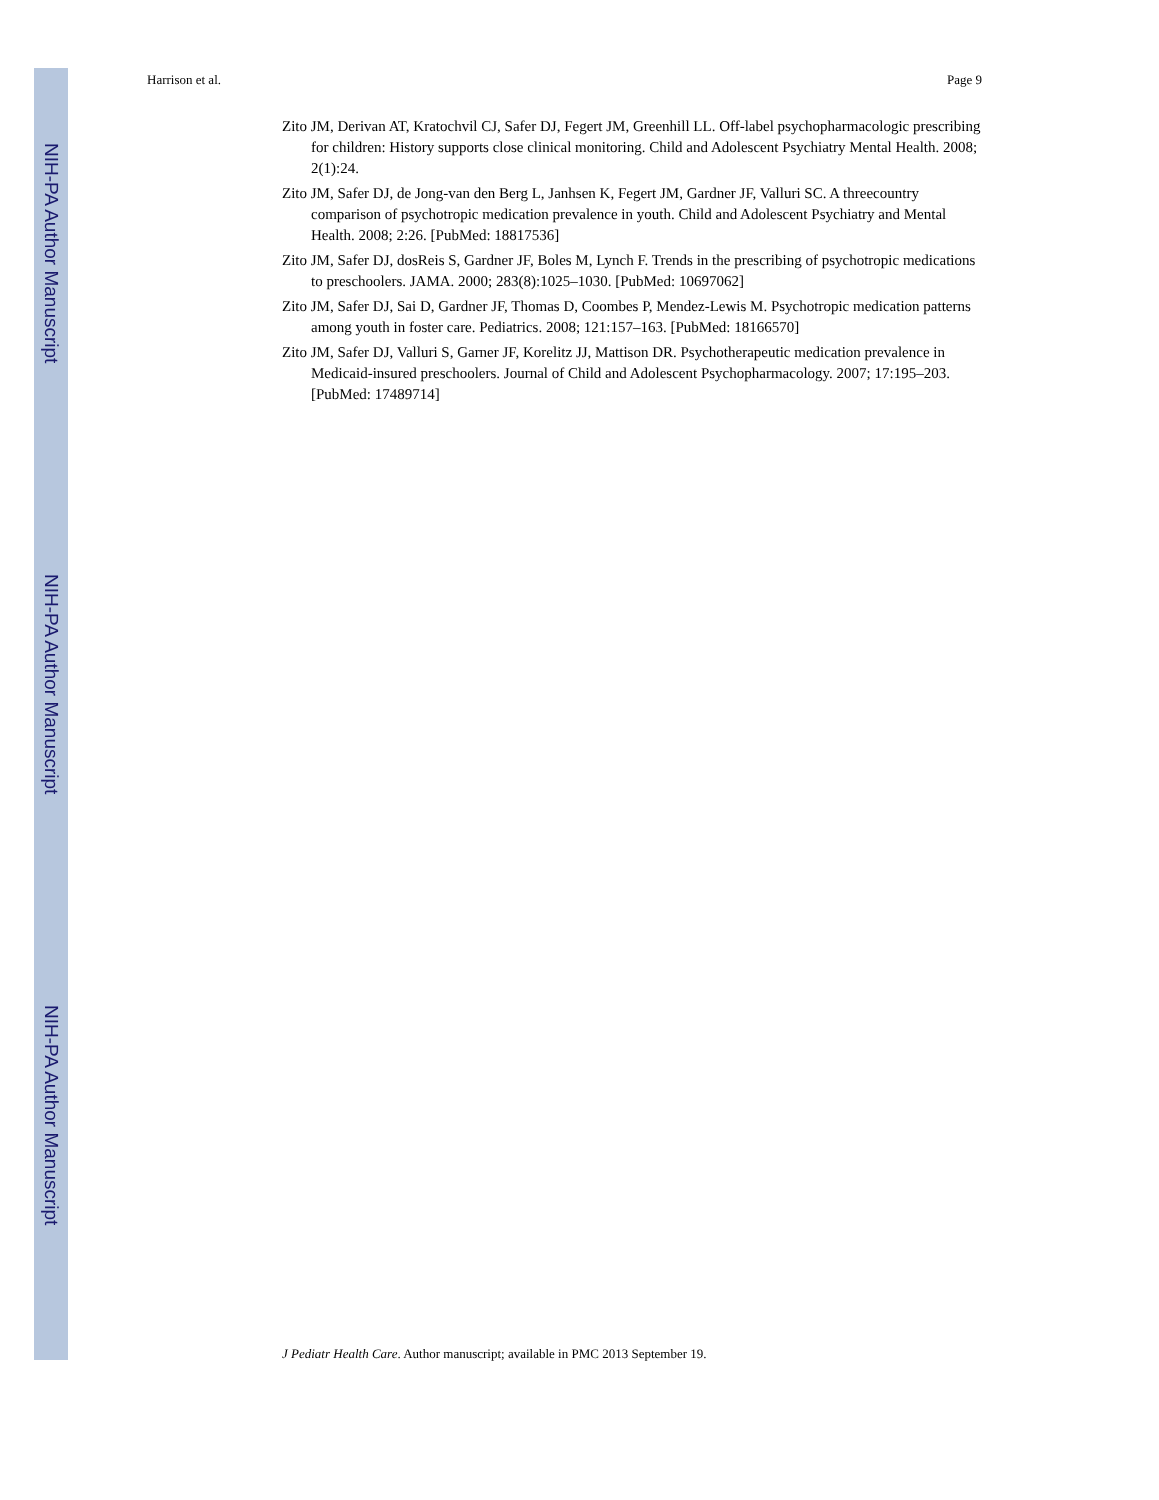NIH-PA Author Manuscript
NIH-PA Author Manuscript
NIH-PA Author Manuscript
Harrison et al. Page 9
Zito JM, Derivan AT, Kratochvil CJ, Safer DJ, Fegert JM, Greenhill LL. Off-label psychopharmacologic prescribing for children: History supports close clinical monitoring. Child and Adolescent Psychiatry Mental Health. 2008; 2(1):24.
Zito JM, Safer DJ, de Jong-van den Berg L, Janhsen K, Fegert JM, Gardner JF, Valluri SC. A threecountry comparison of psychotropic medication prevalence in youth. Child and Adolescent Psychiatry and Mental Health. 2008; 2:26. [PubMed: 18817536]
Zito JM, Safer DJ, dosReis S, Gardner JF, Boles M, Lynch F. Trends in the prescribing of psychotropic medications to preschoolers. JAMA. 2000; 283(8):1025–1030. [PubMed: 10697062]
Zito JM, Safer DJ, Sai D, Gardner JF, Thomas D, Coombes P, Mendez-Lewis M. Psychotropic medication patterns among youth in foster care. Pediatrics. 2008; 121:157–163. [PubMed: 18166570]
Zito JM, Safer DJ, Valluri S, Garner JF, Korelitz JJ, Mattison DR. Psychotherapeutic medication prevalence in Medicaid-insured preschoolers. Journal of Child and Adolescent Psychopharmacology. 2007; 17:195–203. [PubMed: 17489714]
J Pediatr Health Care. Author manuscript; available in PMC 2013 September 19.